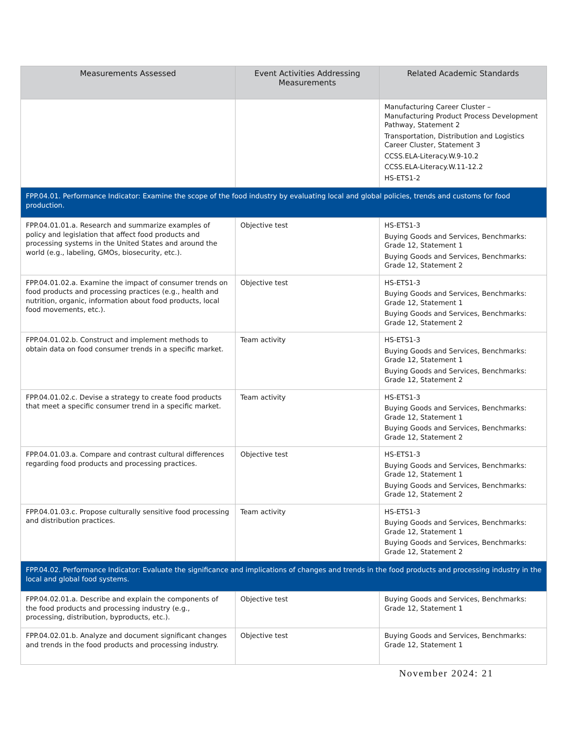| Measurements Assessed | Event Activities Addressing Measurements | Related Academic Standards |
| --- | --- | --- |
| | | Manufacturing Career Cluster – Manufacturing Product Process Development Pathway, Statement 2 Transportation, Distribution and Logistics Career Cluster, Statement 3 CCSS.ELA-Literacy.W.9-10.2 CCSS.ELA-Literacy.W.11-12.2 HS-ETS1-2 |
| FPP.04.01. Performance Indicator: Examine the scope of the food industry by evaluating local and global policies, trends and customs for food production. | | |
| FPP.04.01.01.a. Research and summarize examples of policy and legislation that affect food products and processing systems in the United States and around the world (e.g., labeling, GMOs, biosecurity, etc.). | Objective test | HS-ETS1-3 Buying Goods and Services, Benchmarks: Grade 12, Statement 1 Buying Goods and Services, Benchmarks: Grade 12, Statement 2 |
| FPP.04.01.02.a. Examine the impact of consumer trends on food products and processing practices (e.g., health and nutrition, organic, information about food products, local food movements, etc.). | Objective test | HS-ETS1-3 Buying Goods and Services, Benchmarks: Grade 12, Statement 1 Buying Goods and Services, Benchmarks: Grade 12, Statement 2 |
| FPP.04.01.02.b. Construct and implement methods to obtain data on food consumer trends in a specific market. | Team activity | HS-ETS1-3 Buying Goods and Services, Benchmarks: Grade 12, Statement 1 Buying Goods and Services, Benchmarks: Grade 12, Statement 2 |
| FPP.04.01.02.c. Devise a strategy to create food products that meet a specific consumer trend in a specific market. | Team activity | HS-ETS1-3 Buying Goods and Services, Benchmarks: Grade 12, Statement 1 Buying Goods and Services, Benchmarks: Grade 12, Statement 2 |
| FPP.04.01.03.a. Compare and contrast cultural differences regarding food products and processing practices. | Objective test | HS-ETS1-3 Buying Goods and Services, Benchmarks: Grade 12, Statement 1 Buying Goods and Services, Benchmarks: Grade 12, Statement 2 |
| FPP.04.01.03.c. Propose culturally sensitive food processing and distribution practices. | Team activity | HS-ETS1-3 Buying Goods and Services, Benchmarks: Grade 12, Statement 1 Buying Goods and Services, Benchmarks: Grade 12, Statement 2 |
| FPP.04.02. Performance Indicator: Evaluate the significance and implications of changes and trends in the food products and processing industry in the local and global food systems. | | |
| FPP.04.02.01.a. Describe and explain the components of the food products and processing industry (e.g., processing, distribution, byproducts, etc.). | Objective test | Buying Goods and Services, Benchmarks: Grade 12, Statement 1 |
| FPP.04.02.01.b. Analyze and document significant changes and trends in the food products and processing industry. | Objective test | Buying Goods and Services, Benchmarks: Grade 12, Statement 1 |
November 2024: 21